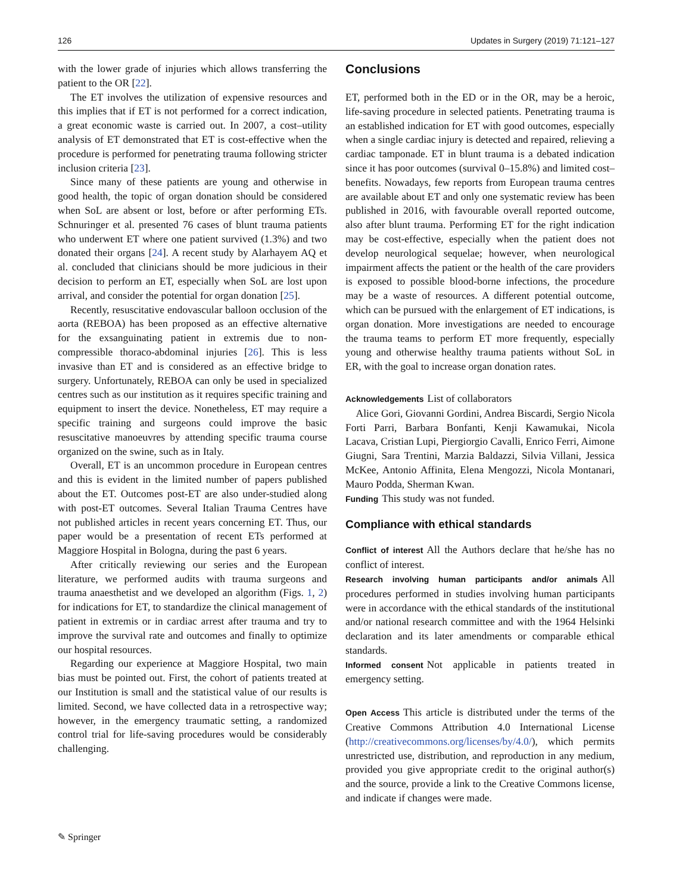126 Updates in Surgery (2019) 71:121–127
with the lower grade of injuries which allows transferring the patient to the OR [22].
The ET involves the utilization of expensive resources and this implies that if ET is not performed for a correct indication, a great economic waste is carried out. In 2007, a cost–utility analysis of ET demonstrated that ET is cost-effective when the procedure is performed for penetrating trauma following stricter inclusion criteria [23].
Since many of these patients are young and otherwise in good health, the topic of organ donation should be considered when SoL are absent or lost, before or after performing ETs. Schnuringer et al. presented 76 cases of blunt trauma patients who underwent ET where one patient survived (1.3%) and two donated their organs [24]. A recent study by Alarhayem AQ et al. concluded that clinicians should be more judicious in their decision to perform an ET, especially when SoL are lost upon arrival, and consider the potential for organ donation [25].
Recently, resuscitative endovascular balloon occlusion of the aorta (REBOA) has been proposed as an effective alternative for the exsanguinating patient in extremis due to non-compressible thoraco-abdominal injuries [26]. This is less invasive than ET and is considered as an effective bridge to surgery. Unfortunately, REBOA can only be used in specialized centres such as our institution as it requires specific training and equipment to insert the device. Nonetheless, ET may require a specific training and surgeons could improve the basic resuscitative manoeuvres by attending specific trauma course organized on the swine, such as in Italy.
Overall, ET is an uncommon procedure in European centres and this is evident in the limited number of papers published about the ET. Outcomes post-ET are also under-studied along with post-ET outcomes. Several Italian Trauma Centres have not published articles in recent years concerning ET. Thus, our paper would be a presentation of recent ETs performed at Maggiore Hospital in Bologna, during the past 6 years.
After critically reviewing our series and the European literature, we performed audits with trauma surgeons and trauma anaesthetist and we developed an algorithm (Figs. 1, 2) for indications for ET, to standardize the clinical management of patient in extremis or in cardiac arrest after trauma and try to improve the survival rate and outcomes and finally to optimize our hospital resources.
Regarding our experience at Maggiore Hospital, two main bias must be pointed out. First, the cohort of patients treated at our Institution is small and the statistical value of our results is limited. Second, we have collected data in a retrospective way; however, in the emergency traumatic setting, a randomized control trial for life-saving procedures would be considerably challenging.
Conclusions
ET, performed both in the ED or in the OR, may be a heroic, life-saving procedure in selected patients. Penetrating trauma is an established indication for ET with good outcomes, especially when a single cardiac injury is detected and repaired, relieving a cardiac tamponade. ET in blunt trauma is a debated indication since it has poor outcomes (survival 0–15.8%) and limited cost–benefits. Nowadays, few reports from European trauma centres are available about ET and only one systematic review has been published in 2016, with favourable overall reported outcome, also after blunt trauma. Performing ET for the right indication may be cost-effective, especially when the patient does not develop neurological sequelae; however, when neurological impairment affects the patient or the health of the care providers is exposed to possible blood-borne infections, the procedure may be a waste of resources. A different potential outcome, which can be pursued with the enlargement of ET indications, is organ donation. More investigations are needed to encourage the trauma teams to perform ET more frequently, especially young and otherwise healthy trauma patients without SoL in ER, with the goal to increase organ donation rates.
Acknowledgements List of collaborators
Alice Gori, Giovanni Gordini, Andrea Biscardi, Sergio Nicola Forti Parri, Barbara Bonfanti, Kenji Kawamukai, Nicola Lacava, Cristian Lupi, Piergiorgio Cavalli, Enrico Ferri, Aimone Giugni, Sara Trentini, Marzia Baldazzi, Silvia Villani, Jessica McKee, Antonio Affinita, Elena Mengozzi, Nicola Montanari, Mauro Podda, Sherman Kwan.
Funding This study was not funded.
Compliance with ethical standards
Conflict of interest All the Authors declare that he/she has no conflict of interest.
Research involving human participants and/or animals All procedures performed in studies involving human participants were in accordance with the ethical standards of the institutional and/or national research committee and with the 1964 Helsinki declaration and its later amendments or comparable ethical standards.
Informed consent Not applicable in patients treated in emergency setting.
Open Access This article is distributed under the terms of the Creative Commons Attribution 4.0 International License (http://creativecommons.org/licenses/by/4.0/), which permits unrestricted use, distribution, and reproduction in any medium, provided you give appropriate credit to the original author(s) and the source, provide a link to the Creative Commons license, and indicate if changes were made.
✎ Springer